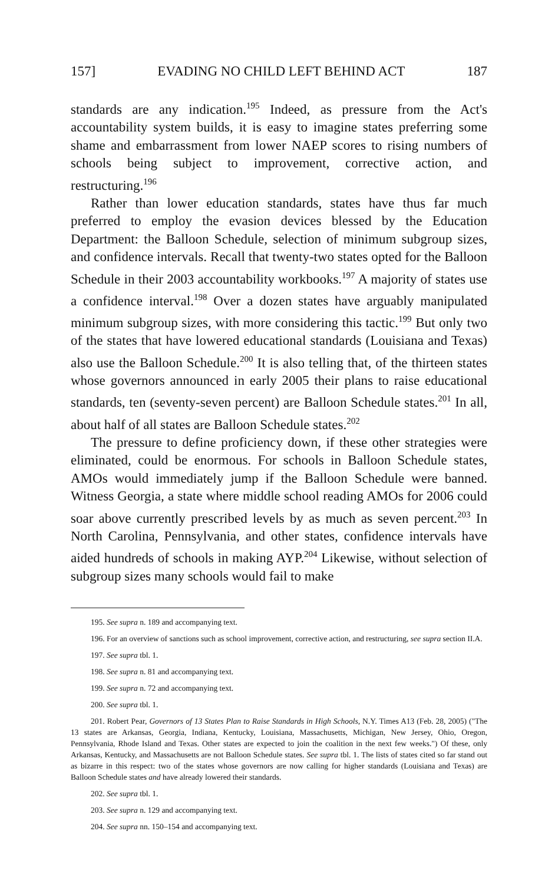157] EVADING NO CHILD LEFT BEHIND ACT 187
standards are any indication.<sup>195</sup> Indeed, as pressure from the Act's accountability system builds, it is easy to imagine states preferring some shame and embarrassment from lower NAEP scores to rising numbers of schools being subject to improvement, corrective action, and restructuring.<sup>196</sup>
Rather than lower education standards, states have thus far much preferred to employ the evasion devices blessed by the Education Department: the Balloon Schedule, selection of minimum subgroup sizes, and confidence intervals. Recall that twenty-two states opted for the Balloon Schedule in their 2003 accountability workbooks.<sup>197</sup> A majority of states use a confidence interval.<sup>198</sup> Over a dozen states have arguably manipulated minimum subgroup sizes, with more considering this tactic.<sup>199</sup> But only two of the states that have lowered educational standards (Louisiana and Texas) also use the Balloon Schedule.<sup>200</sup> It is also telling that, of the thirteen states whose governors announced in early 2005 their plans to raise educational standards, ten (seventy-seven percent) are Balloon Schedule states.<sup>201</sup> In all, about half of all states are Balloon Schedule states.<sup>202</sup>
The pressure to define proficiency down, if these other strategies were eliminated, could be enormous. For schools in Balloon Schedule states, AMOs would immediately jump if the Balloon Schedule were banned. Witness Georgia, a state where middle school reading AMOs for 2006 could soar above currently prescribed levels by as much as seven percent.<sup>203</sup> In North Carolina, Pennsylvania, and other states, confidence intervals have aided hundreds of schools in making AYP.<sup>204</sup> Likewise, without selection of subgroup sizes many schools would fail to make
195. See supra n. 189 and accompanying text.
196. For an overview of sanctions such as school improvement, corrective action, and restructuring, see supra section II.A.
197. See supra tbl. 1.
198. See supra n. 81 and accompanying text.
199. See supra n. 72 and accompanying text.
200. See supra tbl. 1.
201. Robert Pear, Governors of 13 States Plan to Raise Standards in High Schools, N.Y. Times A13 (Feb. 28, 2005) ("The 13 states are Arkansas, Georgia, Indiana, Kentucky, Louisiana, Massachusetts, Michigan, New Jersey, Ohio, Oregon, Pennsylvania, Rhode Island and Texas. Other states are expected to join the coalition in the next few weeks.") Of these, only Arkansas, Kentucky, and Massachusetts are not Balloon Schedule states. See supra tbl. 1. The lists of states cited so far stand out as bizarre in this respect: two of the states whose governors are now calling for higher standards (Louisiana and Texas) are Balloon Schedule states and have already lowered their standards.
202. See supra tbl. 1.
203. See supra n. 129 and accompanying text.
204. See supra nn. 150–154 and accompanying text.